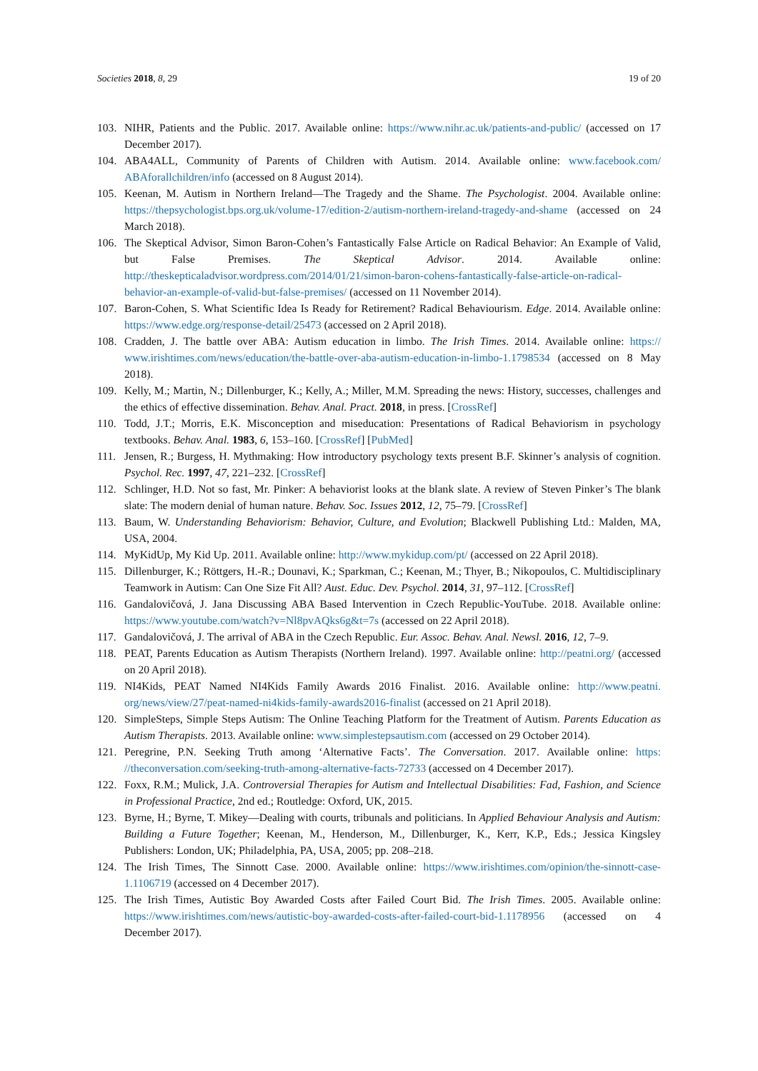Societies 2018, 8, 29 19 of 20
103. NIHR, Patients and the Public. 2017. Available online: https://www.nihr.ac.uk/patients-and-public/ (accessed on 17 December 2017).
104. ABA4ALL, Community of Parents of Children with Autism. 2014. Available online: www.facebook.com/ ABAforallchildren/info (accessed on 8 August 2014).
105. Keenan, M. Autism in Northern Ireland—The Tragedy and the Shame. The Psychologist. 2004. Available online: https://thepsychologist.bps.org.uk/volume-17/edition-2/autism-northern-ireland-tragedy-and-shame (accessed on 24 March 2018).
106. The Skeptical Advisor, Simon Baron-Cohen’s Fantastically False Article on Radical Behavior: An Example of Valid, but False Premises. The Skeptical Advisor. 2014. Available online: http://theskepticaladvisor.wordpress.com/2014/01/21/simon-baron-cohens-fantastically-false-article-on-radical-behavior-an-example-of-valid-but-false-premises/ (accessed on 11 November 2014).
107. Baron-Cohen, S. What Scientific Idea Is Ready for Retirement? Radical Behaviourism. Edge. 2014. Available online: https://www.edge.org/response-detail/25473 (accessed on 2 April 2018).
108. Cradden, J. The battle over ABA: Autism education in limbo. The Irish Times. 2014. Available online: https:// www.irishtimes.com/news/education/the-battle-over-aba-autism-education-in-limbo-1.1798534 (accessed on 8 May 2018).
109. Kelly, M.; Martin, N.; Dillenburger, K.; Kelly, A.; Miller, M.M. Spreading the news: History, successes, challenges and the ethics of effective dissemination. Behav. Anal. Pract. 2018, in press. [CrossRef]
110. Todd, J.T.; Morris, E.K. Misconception and miseducation: Presentations of Radical Behaviorism in psychology textbooks. Behav. Anal. 1983, 6, 153–160. [CrossRef] [PubMed]
111. Jensen, R.; Burgess, H. Mythmaking: How introductory psychology texts present B.F. Skinner’s analysis of cognition. Psychol. Rec. 1997, 47, 221–232. [CrossRef]
112. Schlinger, H.D. Not so fast, Mr. Pinker: A behaviorist looks at the blank slate. A review of Steven Pinker’s The blank slate: The modern denial of human nature. Behav. Soc. Issues 2012, 12, 75–79. [CrossRef]
113. Baum, W. Understanding Behaviorism: Behavior, Culture, and Evolution; Blackwell Publishing Ltd.: Malden, MA, USA, 2004.
114. MyKidUp, My Kid Up. 2011. Available online: http://www.mykidup.com/pt/ (accessed on 22 April 2018).
115. Dillenburger, K.; Röttgers, H.-R.; Dounavi, K.; Sparkman, C.; Keenan, M.; Thyer, B.; Nikopoulos, C. Multidisciplinary Teamwork in Autism: Can One Size Fit All? Aust. Educ. Dev. Psychol. 2014, 31, 97–112. [CrossRef]
116. Gandalovičová, J. Jana Discussing ABA Based Intervention in Czech Republic-YouTube. 2018. Available online: https://www.youtube.com/watch?v=Nl8pvAQks6g&t=7s (accessed on 22 April 2018).
117. Gandalovičová, J. The arrival of ABA in the Czech Republic. Eur. Assoc. Behav. Anal. Newsl. 2016, 12, 7–9.
118. PEAT, Parents Education as Autism Therapists (Northern Ireland). 1997. Available online: http://peatni.org/ (accessed on 20 April 2018).
119. NI4Kids, PEAT Named NI4Kids Family Awards 2016 Finalist. 2016. Available online: http://www.peatni. org/news/view/27/peat-named-ni4kids-family-awards2016-finalist (accessed on 21 April 2018).
120. SimpleSteps, Simple Steps Autism: The Online Teaching Platform for the Treatment of Autism. Parents Education as Autism Therapists. 2013. Available online: www.simplestepsautism.com (accessed on 29 October 2014).
121. Peregrine, P.N. Seeking Truth among ‘Alternative Facts’. The Conversation. 2017. Available online: https: //theconversation.com/seeking-truth-among-alternative-facts-72733 (accessed on 4 December 2017).
122. Foxx, R.M.; Mulick, J.A. Controversial Therapies for Autism and Intellectual Disabilities: Fad, Fashion, and Science in Professional Practice, 2nd ed.; Routledge: Oxford, UK, 2015.
123. Byrne, H.; Byrne, T. Mikey—Dealing with courts, tribunals and politicians. In Applied Behaviour Analysis and Autism: Building a Future Together; Keenan, M., Henderson, M., Dillenburger, K., Kerr, K.P., Eds.; Jessica Kingsley Publishers: London, UK; Philadelphia, PA, USA, 2005; pp. 208–218.
124. The Irish Times, The Sinnott Case. 2000. Available online: https://www.irishtimes.com/opinion/the-sinnott-case-1.1106719 (accessed on 4 December 2017).
125. The Irish Times, Autistic Boy Awarded Costs after Failed Court Bid. The Irish Times. 2005. Available online: https://www.irishtimes.com/news/autistic-boy-awarded-costs-after-failed-court-bid-1.1178956 (accessed on 4 December 2017).